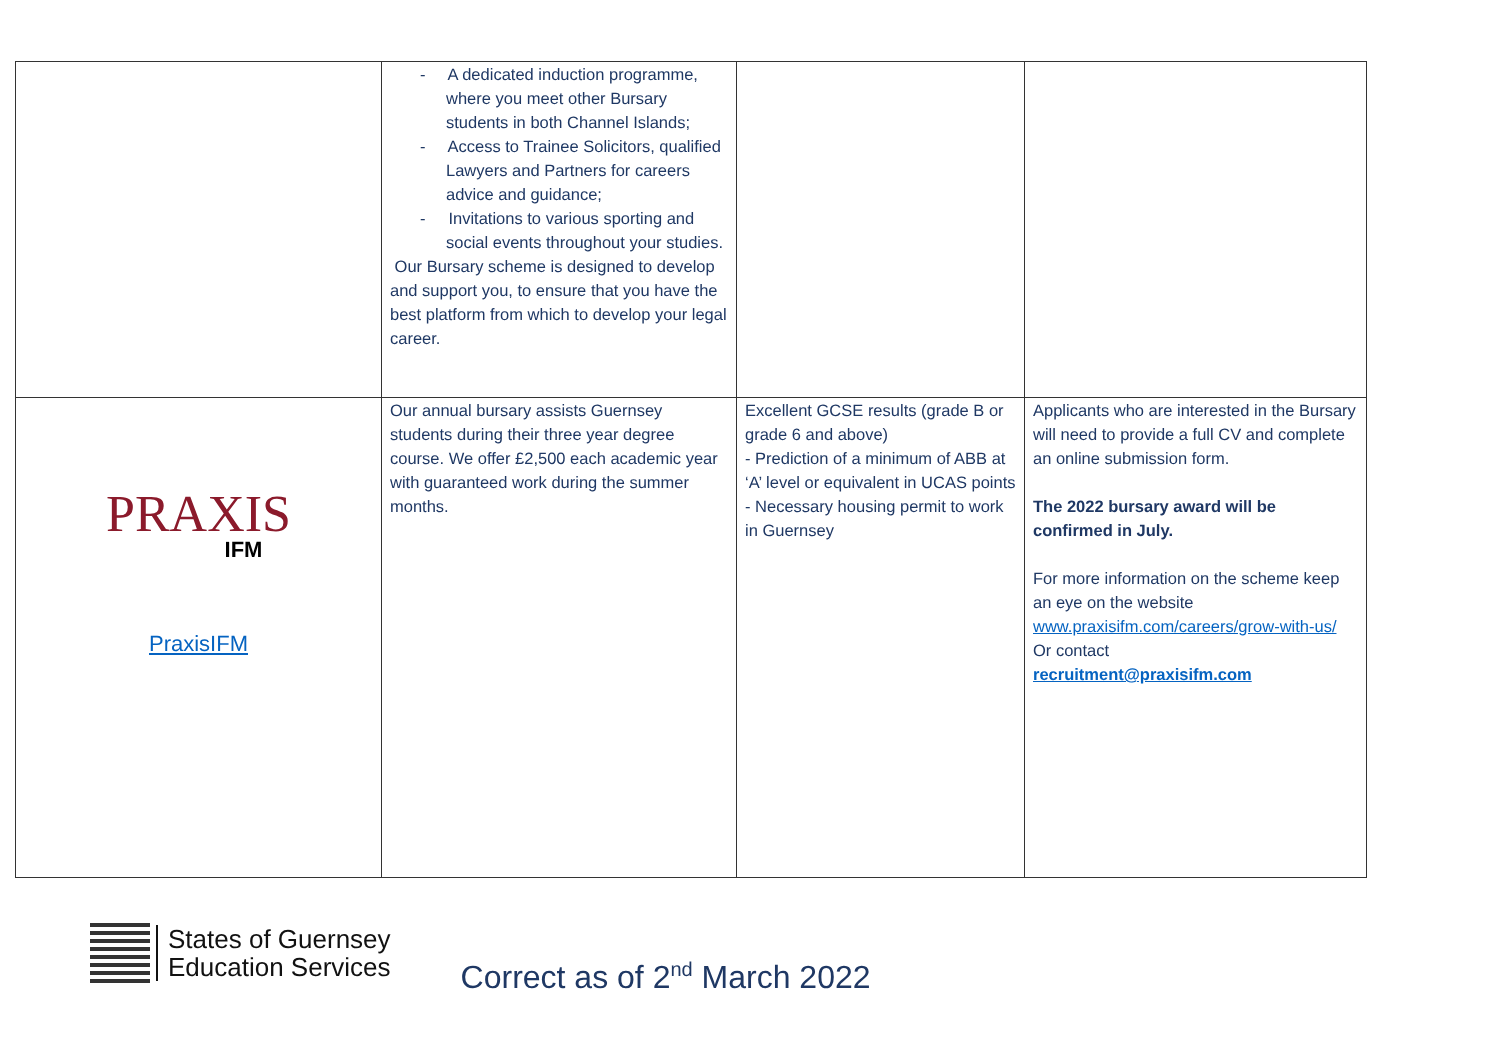| | - A dedicated induction programme, where you meet other Bursary students in both Channel Islands; - Access to Trainee Solicitors, qualified Lawyers and Partners for careers advice and guidance; - Invitations to various sporting and social events throughout your studies. Our Bursary scheme is designed to develop and support you, to ensure that you have the best platform from which to develop your legal career. | | |
| PRAXIS IFM PraxisIFM | Our annual bursary assists Guernsey students during their three year degree course. We offer £2,500 each academic year with guaranteed work during the summer months. | Excellent GCSE results (grade B or grade 6 and above) - Prediction of a minimum of ABB at ‘A’ level or equivalent in UCAS points - Necessary housing permit to work in Guernsey | Applicants who are interested in the Bursary will need to provide a full CV and complete an online submission form. The 2022 bursary award will be confirmed in July. For more information on the scheme keep an eye on the website www.praxisifm.com/careers/grow-with-us/ Or contact recruitment@praxisifm.com |
States of Guernsey
Education Services
Correct as of 2<sup>nd</sup> March 2022